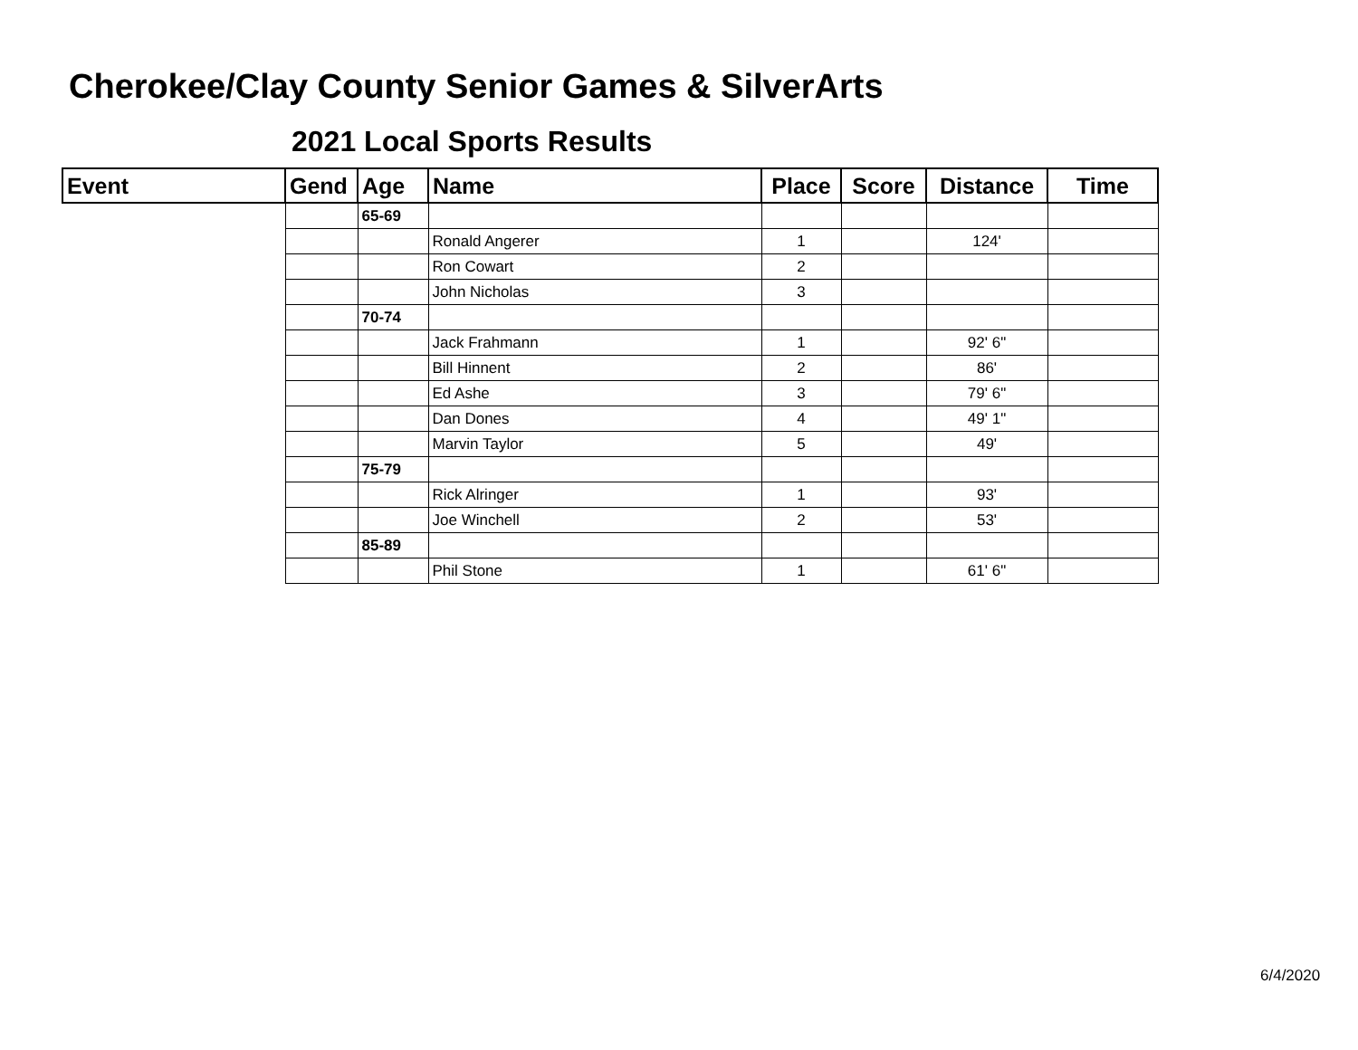Cherokee/Clay County Senior Games & SilverArts
2021 Local Sports Results
| Event | Gend | Age | Name | Place | Score | Distance | Time |
| --- | --- | --- | --- | --- | --- | --- | --- |
| | | 65-69 | | | | | |
| | | | Ronald Angerer | 1 | | 124' | |
| | | | Ron Cowart | 2 | | | |
| | | | John Nicholas | 3 | | | |
| | | 70-74 | | | | | |
| | | | Jack Frahmann | 1 | | 92' 6" | |
| | | | Bill Hinnent | 2 | | 86' | |
| | | | Ed Ashe | 3 | | 79' 6" | |
| | | | Dan Dones | 4 | | 49' 1" | |
| | | | Marvin Taylor | 5 | | 49' | |
| | | 75-79 | | | | | |
| | | | Rick Alringer | 1 | | 93' | |
| | | | Joe Winchell | 2 | | 53' | |
| | | 85-89 | | | | | |
| | | | Phil Stone | 1 | | 61' 6" | |
6/4/2020